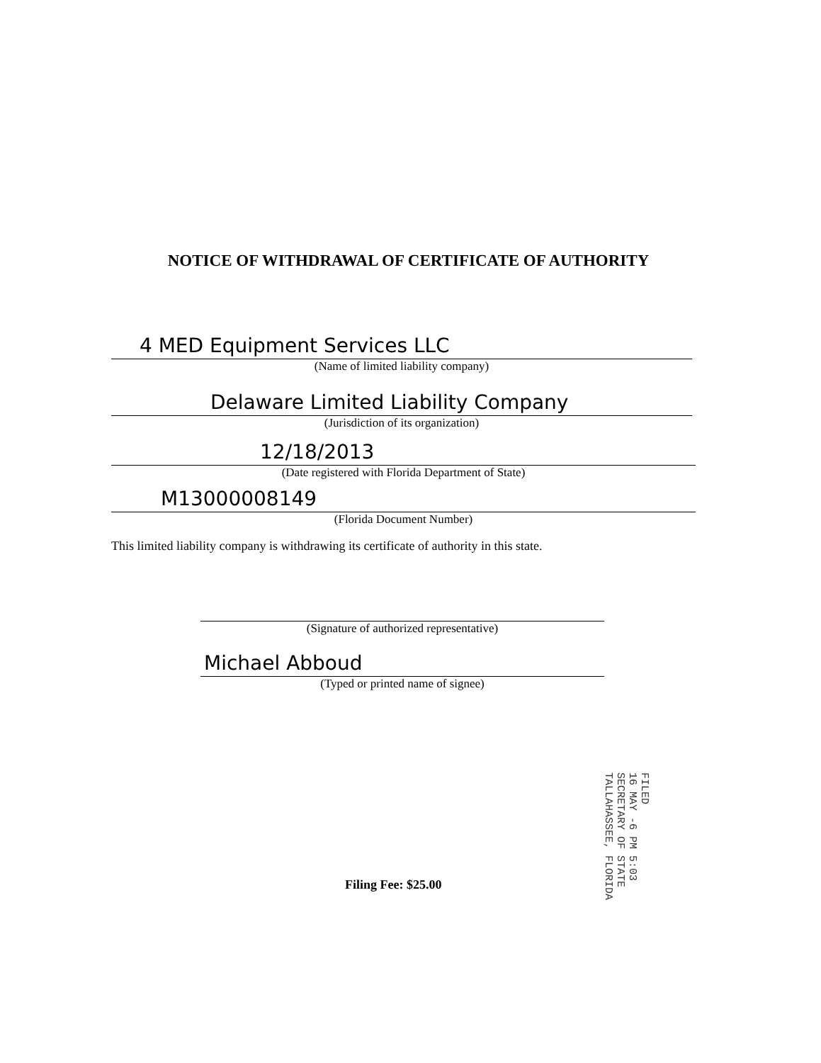NOTICE OF WITHDRAWAL OF CERTIFICATE OF AUTHORITY
4 MED Equipment Services LLC
(Name of limited liability company)
Delaware Limited Liability Company
(Jurisdiction of its organization)
12/18/2013
(Date registered with Florida Department of State)
M13000008149
(Florida Document Number)
This limited liability company is withdrawing its certificate of authority in this state.
(Signature of authorized representative)
Michael Abboud
(Typed or printed name of signee)
Filing Fee: $25.00
FILED
16 MAY -6 PM 5:03
SECRETARY OF STATE
TALLAHASSEE, FLORIDA